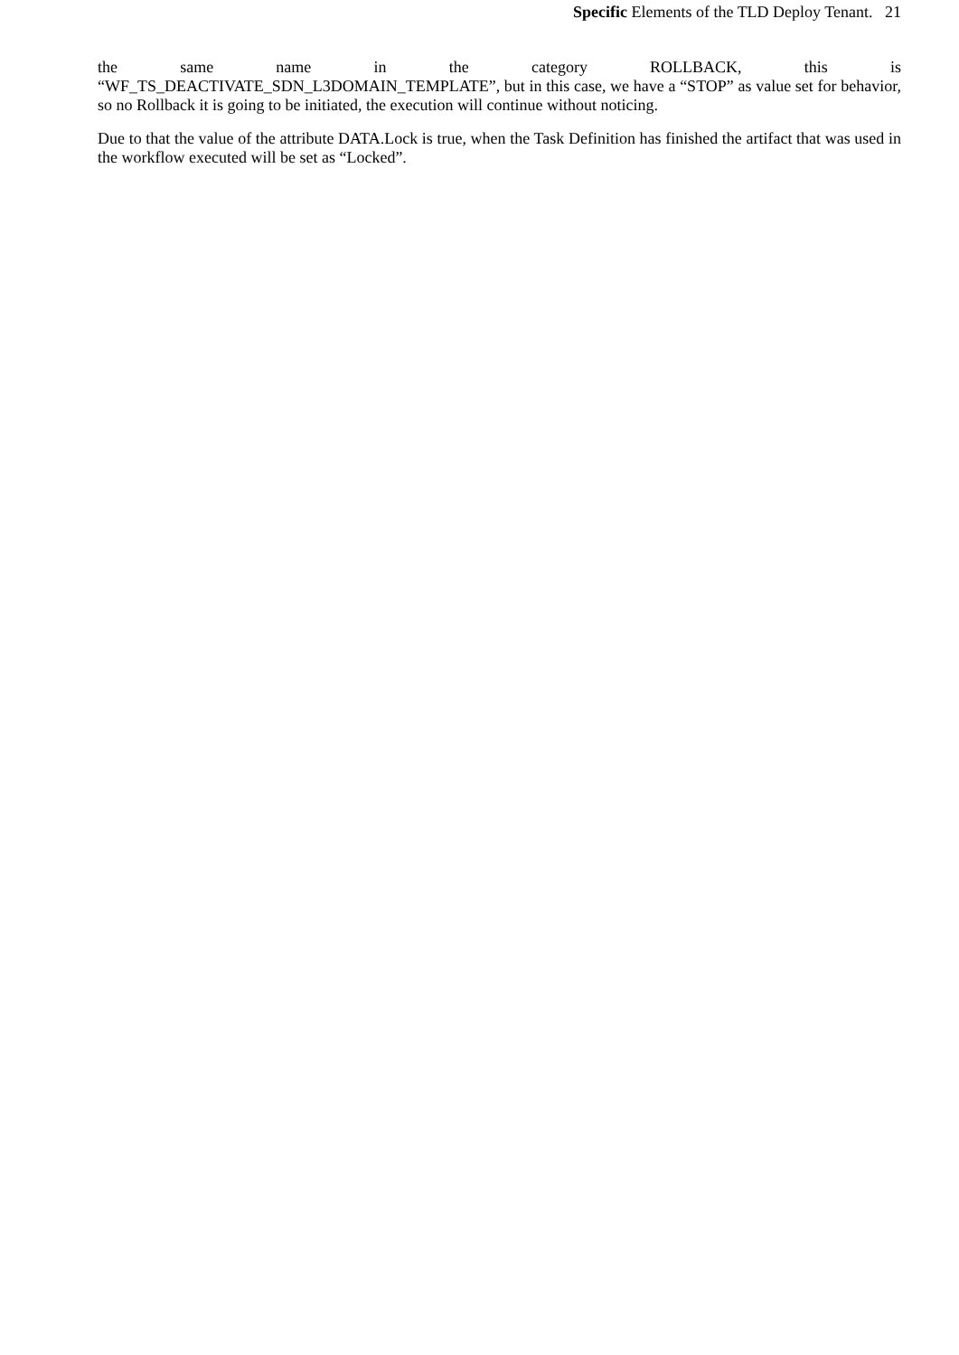Specific Elements of the TLD Deploy Tenant. 21
the same name in the category ROLLBACK, this is
“WF_TS_DEACTIVATE_SDN_L3DOMAIN_TEMPLATE”, but in this case, we have a “STOP” as value set for behavior, so no Rollback it is going to be initiated, the execution will continue without noticing.
Due to that the value of the attribute DATA.Lock is true, when the Task Definition has finished the artifact that was used in the workflow executed will be set as “Locked”.